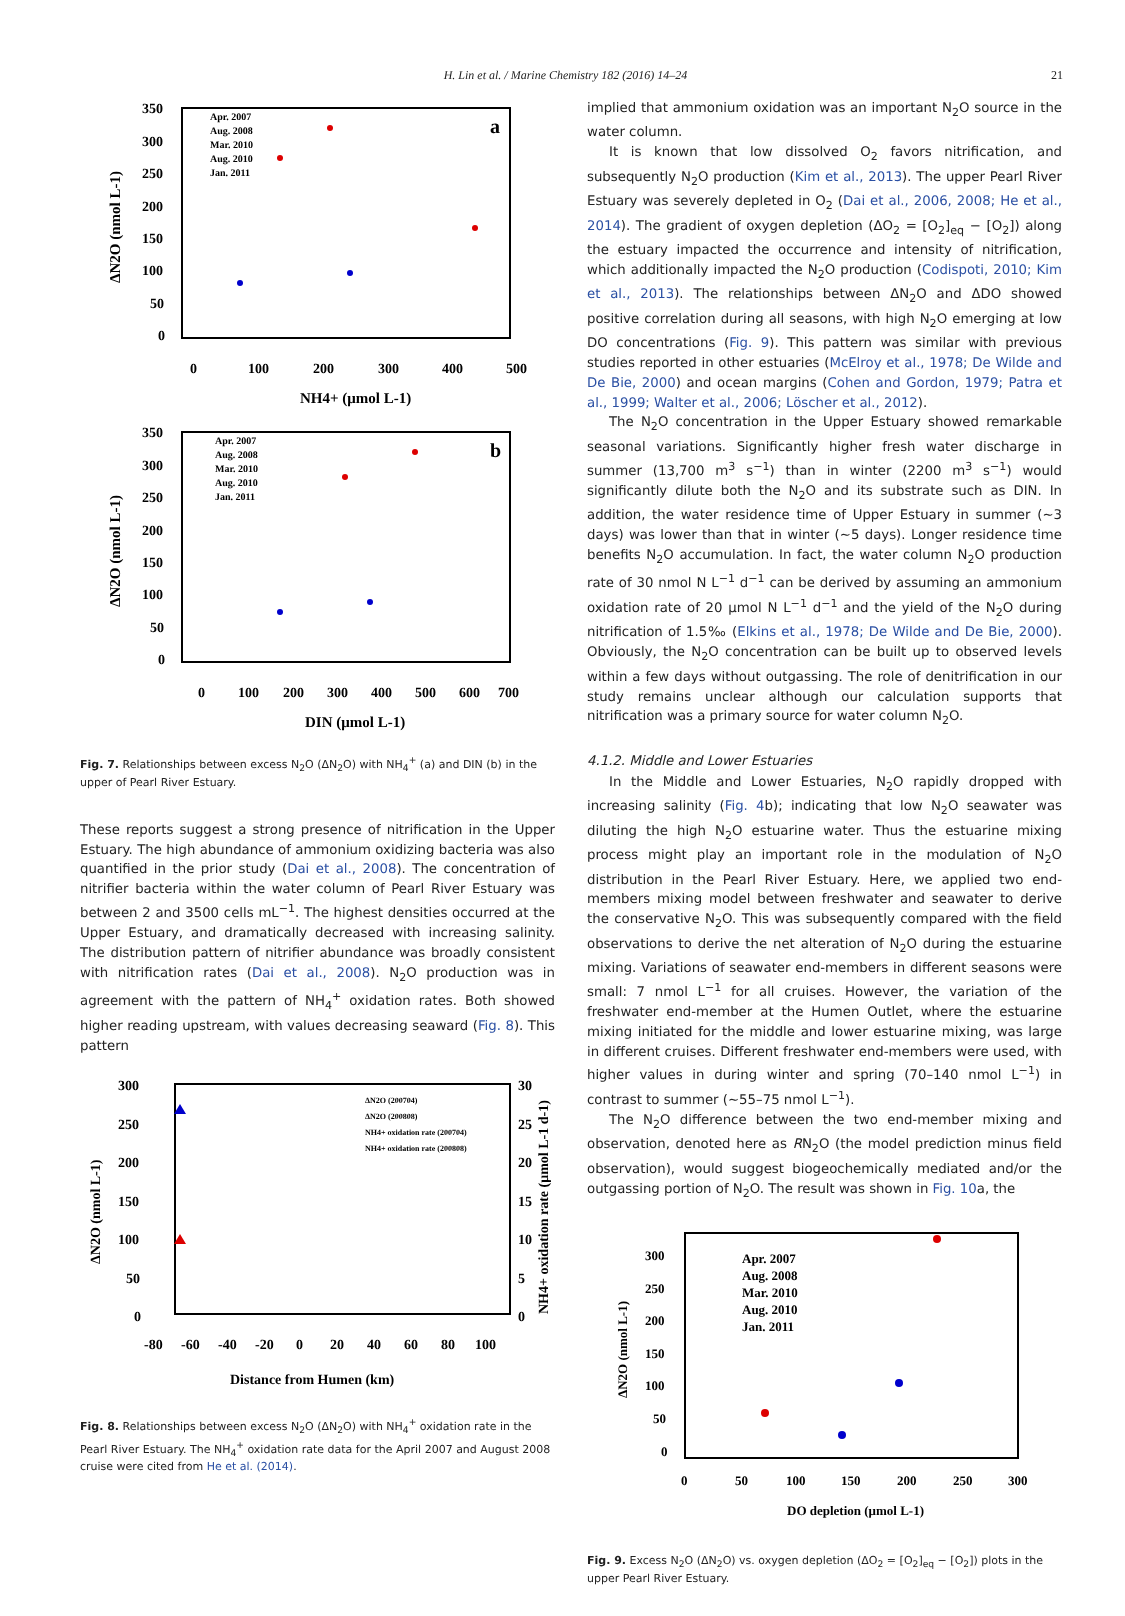H. Lin et al. / Marine Chemistry 182 (2016) 14–24 21
350
300
250
200
150
100
50
0
0
100
200
300
400
500
NH4+ (μmol L-1)
ΔN2O (nmol L-1)
a
Apr. 2007
Aug. 2008
Mar. 2010
Aug. 2010
Jan. 2011
350
300
250
200
150
100
50
0
0
100
200
300
400
500
600
700
DIN (μmol L-1)
ΔN2O (nmol L-1)
b
Apr. 2007
Aug. 2008
Mar. 2010
Aug. 2010
Jan. 2011
Fig. 7. Relationships between excess N<sub>2</sub>O (ΔN<sub>2</sub>O) with NH<sub>4</sub><sup>+</sup> (a) and DIN (b) in the upper of Pearl River Estuary.
These reports suggest a strong presence of nitrification in the Upper Estuary. The high abundance of ammonium oxidizing bacteria was also quantified in the prior study (Dai et al., 2008). The concentration of nitrifier bacteria within the water column of Pearl River Estuary was between 2 and 3500 cells mL<sup>−1</sup>. The highest densities occurred at the Upper Estuary, and dramatically decreased with increasing salinity. The distribution pattern of nitrifier abundance was broadly consistent with nitrification rates (Dai et al., 2008). N<sub>2</sub>O production was in agreement with the pattern of NH<sub>4</sub><sup>+</sup> oxidation rates. Both showed higher reading upstream, with values decreasing seaward (Fig. 8). This pattern
300
250
200
150
100
50
0
30
25
20
15
10
5
0
-80
-60
-40
-20
0
20
40
60
80
100
Distance from Humen (km)
ΔN2O (nmol L-1)
NH4+ oxidation rate (μmol L-1 d-1)
ΔN2O (200704)
ΔN2O (200808)
NH4+ oxidation rate (200704)
NH4+ oxidation rate (200808)
Fig. 8. Relationships between excess N<sub>2</sub>O (ΔN<sub>2</sub>O) with NH<sub>4</sub><sup>+</sup> oxidation rate in the Pearl River Estuary. The NH<sub>4</sub><sup>+</sup> oxidation rate data for the April 2007 and August 2008 cruise were cited from He et al. (2014).
implied that ammonium oxidation was an important N<sub>2</sub>O source in the water column.
It is known that low dissolved O<sub>2</sub> favors nitrification, and subsequently N<sub>2</sub>O production (Kim et al., 2013). The upper Pearl River Estuary was severely depleted in O<sub>2</sub> (Dai et al., 2006, 2008; He et al., 2014). The gradient of oxygen depletion (ΔO<sub>2</sub> = [O<sub>2</sub>]<sub>eq</sub> − [O<sub>2</sub>]) along the estuary impacted the occurrence and intensity of nitrification, which additionally impacted the N<sub>2</sub>O production (Codispoti, 2010; Kim et al., 2013). The relationships between ΔN<sub>2</sub>O and ΔDO showed positive correlation during all seasons, with high N<sub>2</sub>O emerging at low DO concentrations (Fig. 9). This pattern was similar with previous studies reported in other estuaries (McElroy et al., 1978; De Wilde and De Bie, 2000) and ocean margins (Cohen and Gordon, 1979; Patra et al., 1999; Walter et al., 2006; Löscher et al., 2012).
The N<sub>2</sub>O concentration in the Upper Estuary showed remarkable seasonal variations. Significantly higher fresh water discharge in summer (13,700 m<sup>3</sup> s<sup>−1</sup>) than in winter (2200 m<sup>3</sup> s<sup>−1</sup>) would significantly dilute both the N<sub>2</sub>O and its substrate such as DIN. In addition, the water residence time of Upper Estuary in summer (~3 days) was lower than that in winter (~5 days). Longer residence time benefits N<sub>2</sub>O accumulation. In fact, the water column N<sub>2</sub>O production rate of 30 nmol N L<sup>−1</sup> d<sup>−1</sup> can be derived by assuming an ammonium oxidation rate of 20 μmol N L<sup>−1</sup> d<sup>−1</sup> and the yield of the N<sub>2</sub>O during nitrification of 1.5‰ (Elkins et al., 1978; De Wilde and De Bie, 2000). Obviously, the N<sub>2</sub>O concentration can be built up to observed levels within a few days without outgassing. The role of denitrification in our study remains unclear although our calculation supports that nitrification was a primary source for water column N<sub>2</sub>O.
4.1.2. Middle and Lower Estuaries
In the Middle and Lower Estuaries, N<sub>2</sub>O rapidly dropped with increasing salinity (Fig. 4b); indicating that low N<sub>2</sub>O seawater was diluting the high N<sub>2</sub>O estuarine water. Thus the estuarine mixing process might play an important role in the modulation of N<sub>2</sub>O distribution in the Pearl River Estuary. Here, we applied two end-members mixing model between freshwater and seawater to derive the conservative N<sub>2</sub>O. This was subsequently compared with the field observations to derive the net alteration of N<sub>2</sub>O during the estuarine mixing. Variations of seawater end-members in different seasons were small: 7 nmol L<sup>−1</sup> for all cruises. However, the variation of the freshwater end-member at the Humen Outlet, where the estuarine mixing initiated for the middle and lower estuarine mixing, was large in different cruises. Different freshwater end-members were used, with higher values in during winter and spring (70–140 nmol L<sup>−1</sup>) in contrast to summer (~55–75 nmol L<sup>−1</sup>).
The N<sub>2</sub>O difference between the two end-member mixing and observation, denoted here as RN<sub>2</sub>O (the model prediction minus field observation), would suggest biogeochemically mediated and/or the outgassing portion of N<sub>2</sub>O. The result was shown in Fig. 10a, the
300
250
200
150
100
50
0
0
50
100
150
200
250
300
DO depletion (μmol L-1)
ΔN2O (nmol L-1)
Apr. 2007
Aug. 2008
Mar. 2010
Aug. 2010
Jan. 2011
Fig. 9. Excess N<sub>2</sub>O (ΔN<sub>2</sub>O) vs. oxygen depletion (ΔO<sub>2</sub> = [O<sub>2</sub>]<sub>eq</sub> − [O<sub>2</sub>]) plots in the upper Pearl River Estuary.